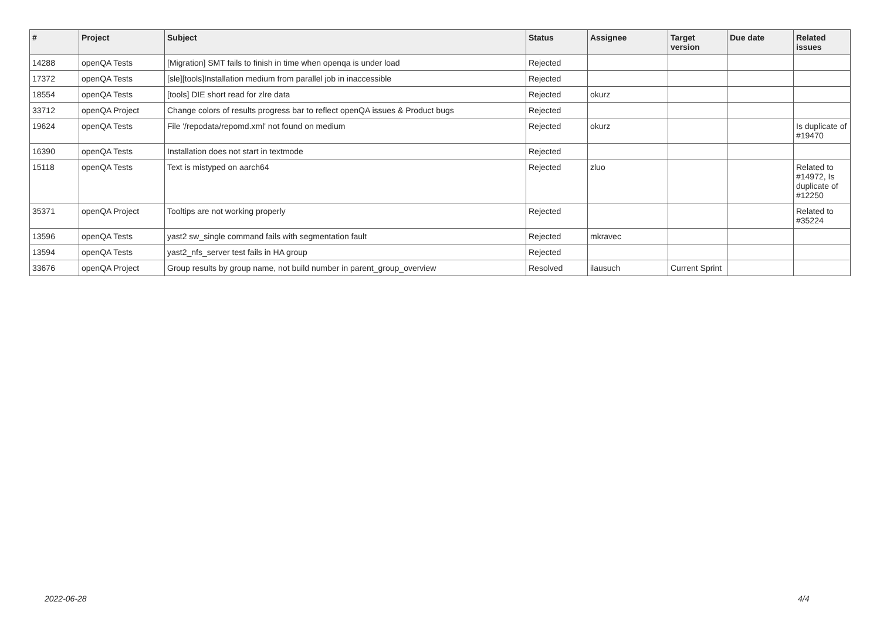| # | Project | Subject | Status | Assignee | Target version | Due date | Related issues |
| --- | --- | --- | --- | --- | --- | --- | --- |
| 14288 | openQA Tests | [Migration] SMT fails to finish in time when openqa is under load | Rejected | | | | |
| 17372 | openQA Tests | [sle][tools]Installation medium from parallel job in inaccessible | Rejected | | | | |
| 18554 | openQA Tests | [tools] DIE short read for zlre data | Rejected | okurz | | | |
| 33712 | openQA Project | Change colors of results progress bar to reflect openQA issues & Product bugs | Rejected | | | | |
| 19624 | openQA Tests | File '/repodata/repomd.xml' not found on medium | Rejected | okurz | | | Is duplicate of #19470 |
| 16390 | openQA Tests | Installation does not start in textmode | Rejected | | | | |
| 15118 | openQA Tests | Text is mistyped on aarch64 | Rejected | zluo | | | Related to #14972, Is duplicate of #12250 |
| 35371 | openQA Project | Tooltips are not working properly | Rejected | | | | Related to #35224 |
| 13596 | openQA Tests | yast2 sw_single command fails with segmentation fault | Rejected | mkravec | | | |
| 13594 | openQA Tests | yast2_nfs_server test fails in HA group | Rejected | | | | |
| 33676 | openQA Project | Group results by group name, not build number in parent_group_overview | Resolved | ilausuch | Current Sprint | | |
2022-06-28 4/4